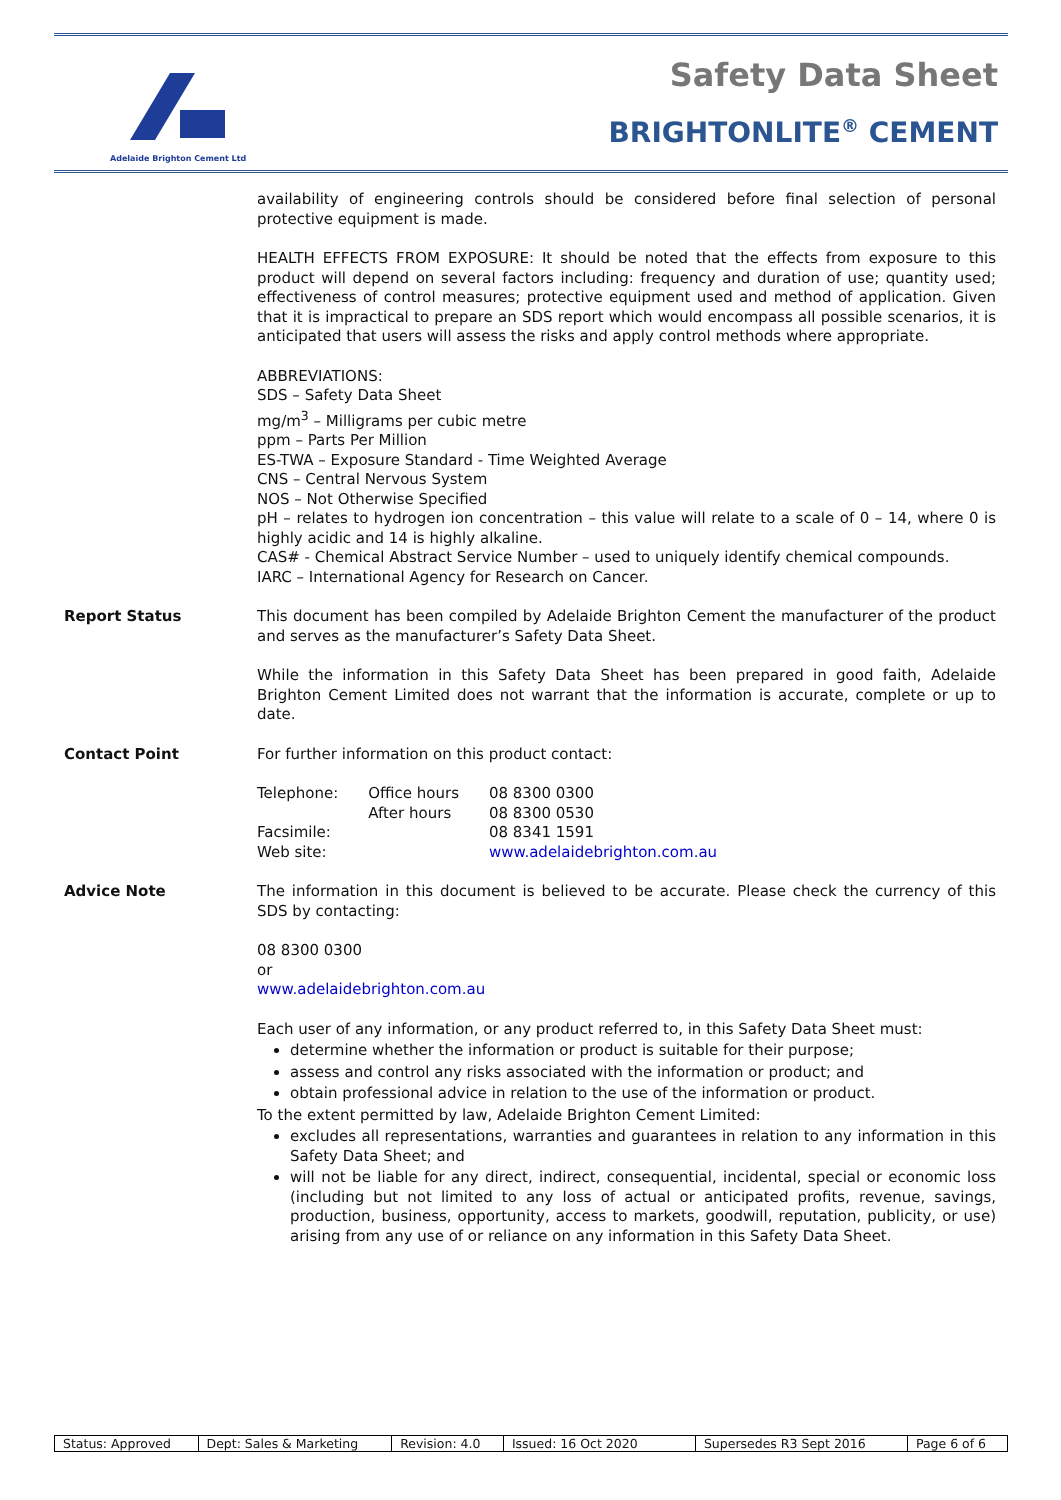Adelaide Brighton Cement Ltd Safety Data Sheet
BRIGHTONLITE<sup>®</sup> CEMENT
availability of engineering controls should be considered before final selection of personal protective equipment is made.
HEALTH EFFECTS FROM EXPOSURE: It should be noted that the effects from exposure to this product will depend on several factors including: frequency and duration of use; quantity used; effectiveness of control measures; protective equipment used and method of application. Given that it is impractical to prepare an SDS report which would encompass all possible scenarios, it is anticipated that users will assess the risks and apply control methods where appropriate.
ABBREVIATIONS:
SDS – Safety Data Sheet
mg/m<sup>3</sup> – Milligrams per cubic metre
ppm – Parts Per Million
ES-TWA – Exposure Standard - Time Weighted Average
CNS – Central Nervous System
NOS – Not Otherwise Specified
pH – relates to hydrogen ion concentration – this value will relate to a scale of 0 – 14, where 0 is highly acidic and 14 is highly alkaline.
CAS# - Chemical Abstract Service Number – used to uniquely identify chemical compounds.
IARC – International Agency for Research on Cancer.
Report Status This document has been compiled by Adelaide Brighton Cement the manufacturer of the product and serves as the manufacturer’s Safety Data Sheet.
While the information in this Safety Data Sheet has been prepared in good faith, Adelaide Brighton Cement Limited does not warrant that the information is accurate, complete or up to date.
Contact Point For further information on this product contact:
| Telephone: | Office hours After hours | 08 8300 0300 08 8300 0530 |
| Facsimile: | | 08 8341 1591 |
| Web site: | | www.adelaidebrighton.com.au |
Advice Note The information in this document is believed to be accurate. Please check the currency of this SDS by contacting:
08 8300 0300
or
www.adelaidebrighton.com.au
Each user of any information, or any product referred to, in this Safety Data Sheet must:
determine whether the information or product is suitable for their purpose;
assess and control any risks associated with the information or product; and
obtain professional advice in relation to the use of the information or product.
To the extent permitted by law, Adelaide Brighton Cement Limited:
excludes all representations, warranties and guarantees in relation to any information in this Safety Data Sheet; and
will not be liable for any direct, indirect, consequential, incidental, special or economic loss (including but not limited to any loss of actual or anticipated profits, revenue, savings, production, business, opportunity, access to markets, goodwill, reputation, publicity, or use) arising from any use of or reliance on any information in this Safety Data Sheet.
| Status: Approved | Dept: Sales & Marketing | Revision: 4.0 | Issued: 16 Oct 2020 | Supersedes R3 Sept 2016 | Page 6 of 6 |